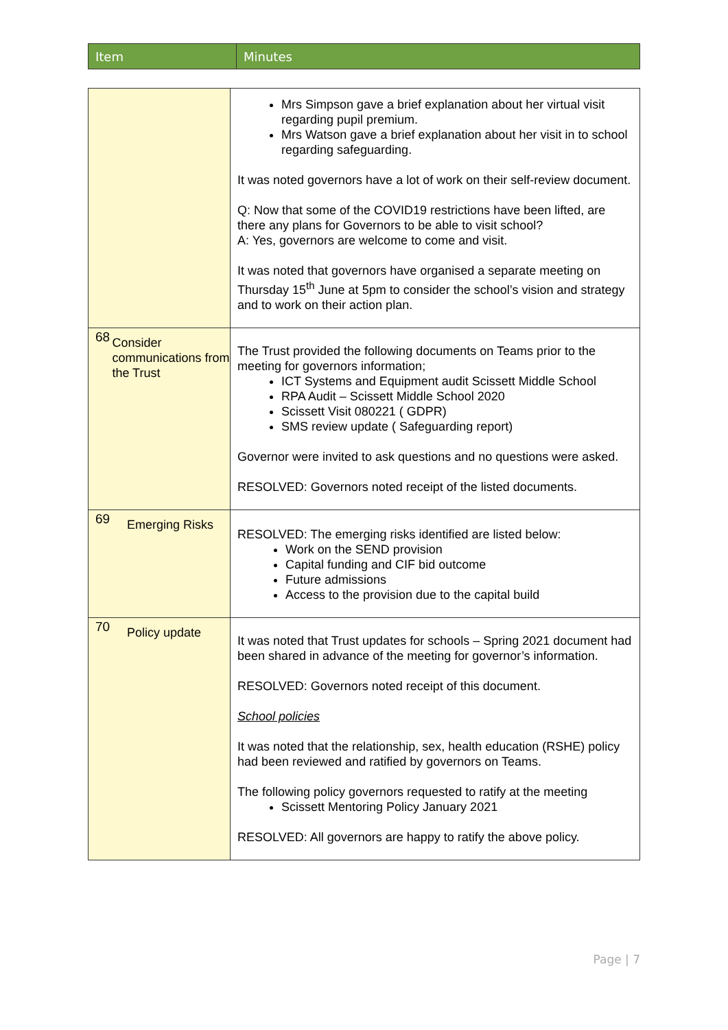| Item | Minutes |
| | Mrs Simpson gave a brief explanation about her virtual visit regarding pupil premium. Mrs Watson gave a brief explanation about her visit in to school regarding safeguarding. It was noted governors have a lot of work on their self-review document. Q: Now that some of the COVID19 restrictions have been lifted, are there any plans for Governors to be able to visit school? A: Yes, governors are welcome to come and visit. It was noted that governors have organised a separate meeting on Thursday 15<sup>th</sup> June at 5pm to consider the school’s vision and strategy and to work on their action plan. |
| 68 Consider communications from the Trust | The Trust provided the following documents on Teams prior to the meeting for governors information; ICT Systems and Equipment audit Scissett Middle School RPA Audit – Scissett Middle School 2020 Scissett Visit 080221 ( GDPR) SMS review update ( Safeguarding report) Governor were invited to ask questions and no questions were asked. RESOLVED: Governors noted receipt of the listed documents. |
| 69 Emerging Risks | RESOLVED: The emerging risks identified are listed below: Work on the SEND provision Capital funding and CIF bid outcome Future admissions Access to the provision due to the capital build |
| 70 Policy update | It was noted that Trust updates for schools – Spring 2021 document had been shared in advance of the meeting for governor’s information. RESOLVED: Governors noted receipt of this document. School policies It was noted that the relationship, sex, health education (RSHE) policy had been reviewed and ratified by governors on Teams. The following policy governors requested to ratify at the meeting Scissett Mentoring Policy January 2021 RESOLVED: All governors are happy to ratify the above policy. |
Page | 7